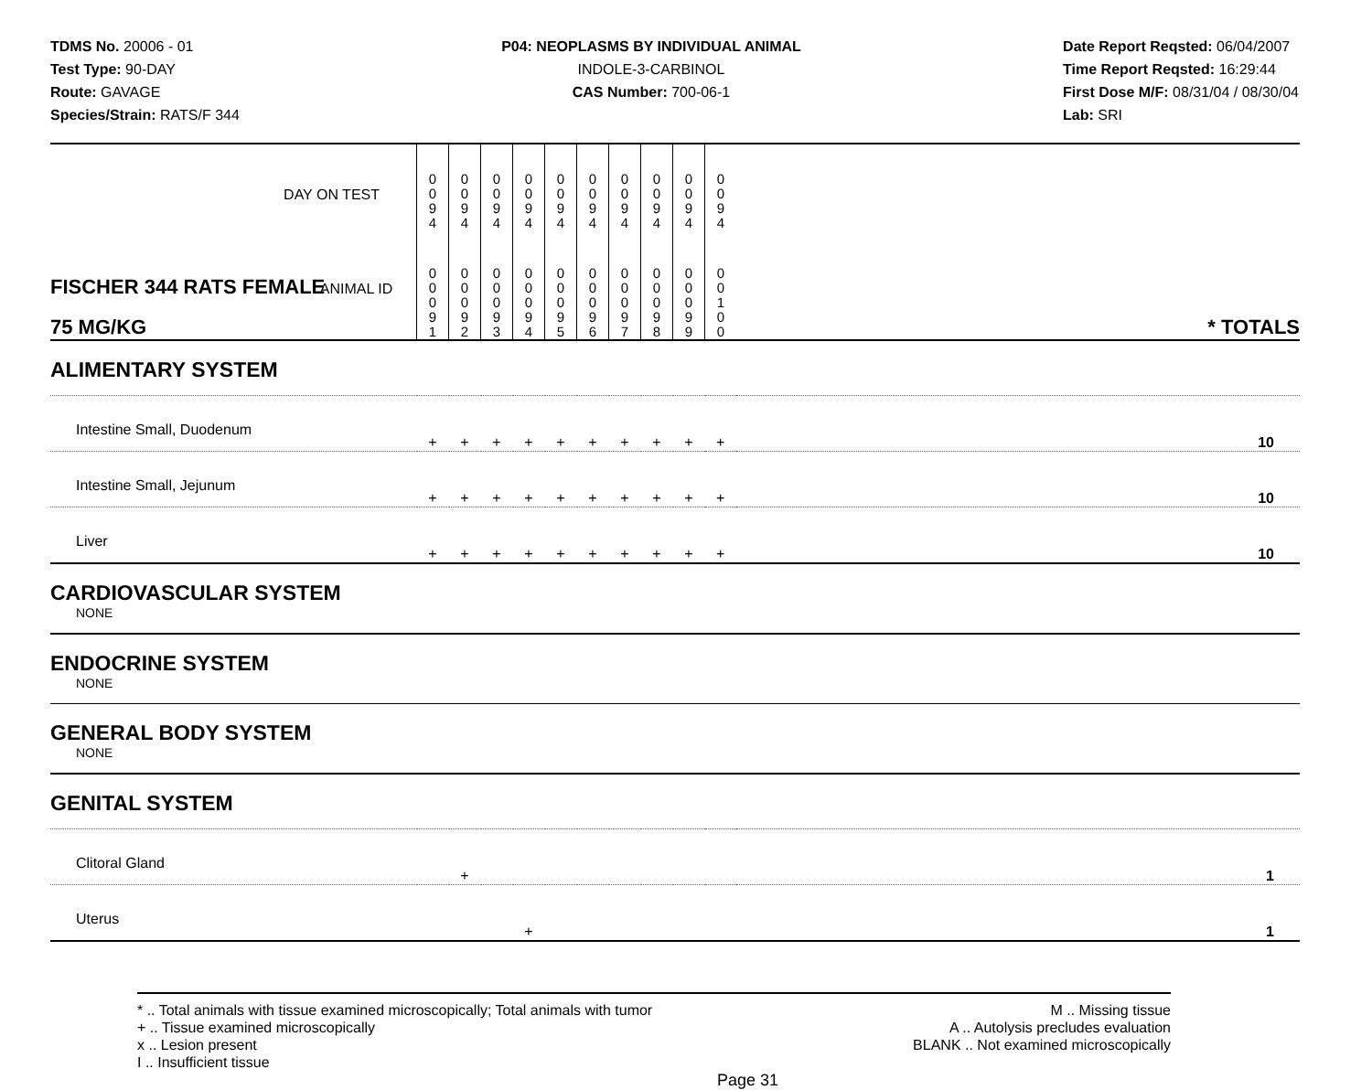TDMS No. 20006 - 01
Test Type: 90-DAY
Route: GAVAGE
Species/Strain: RATS/F 344
P04: NEOPLASMS BY INDIVIDUAL ANIMAL
INDOLE-3-CARBINOL
CAS Number: 700-06-1
Date Report Reqsted: 06/04/2007
Time Report Reqsted: 16:29:44
First Dose M/F: 08/31/04 / 08/30/04
Lab: SRI
| DAY ON TEST | 0 0 9 4 | 0 0 9 4 | 0 0 9 4 | 0 0 9 4 | 0 0 9 4 | 0 0 9 4 | 0 0 9 4 | 0 0 9 4 | 0 0 9 4 | 0 0 9 4 | |
| FISCHER 344 RATS FEMALE ANIMAL ID 75 MG/KG | 0 0 0 9 1 | 0 0 0 9 2 | 0 0 0 9 3 | 0 0 0 9 4 | 0 0 0 9 5 | 0 0 0 9 6 | 0 0 0 9 7 | 0 0 0 9 8 | 0 0 0 9 9 | 0 0 1 0 0 | * TOTALS |
| ALIMENTARY SYSTEM | | | | | | | | | | | |
| Intestine Small, Duodenum | + | + | + | + | + | + | + | + | + | + | 10 |
| Intestine Small, Jejunum | + | + | + | + | + | + | + | + | + | + | 10 |
| Liver | + | + | + | + | + | + | + | + | + | + | 10 |
| CARDIOVASCULAR SYSTEM NONE | | | | | | | | | | | |
| ENDOCRINE SYSTEM NONE | | | | | | | | | | | |
| GENERAL BODY SYSTEM NONE | | | | | | | | | | | |
| GENITAL SYSTEM | | | | | | | | | | | |
| Clitoral Gland | | + | | | | | | | | | 1 |
| Uterus | | | | + | | | | | | | 1 |
* .. Total animals with tissue examined microscopically; Total animals with tumor
+ .. Tissue examined microscopically
x .. Lesion present
I .. Insufficient tissue
M .. Missing tissue
A .. Autolysis precludes evaluation
BLANK .. Not examined microscopically
Page 31